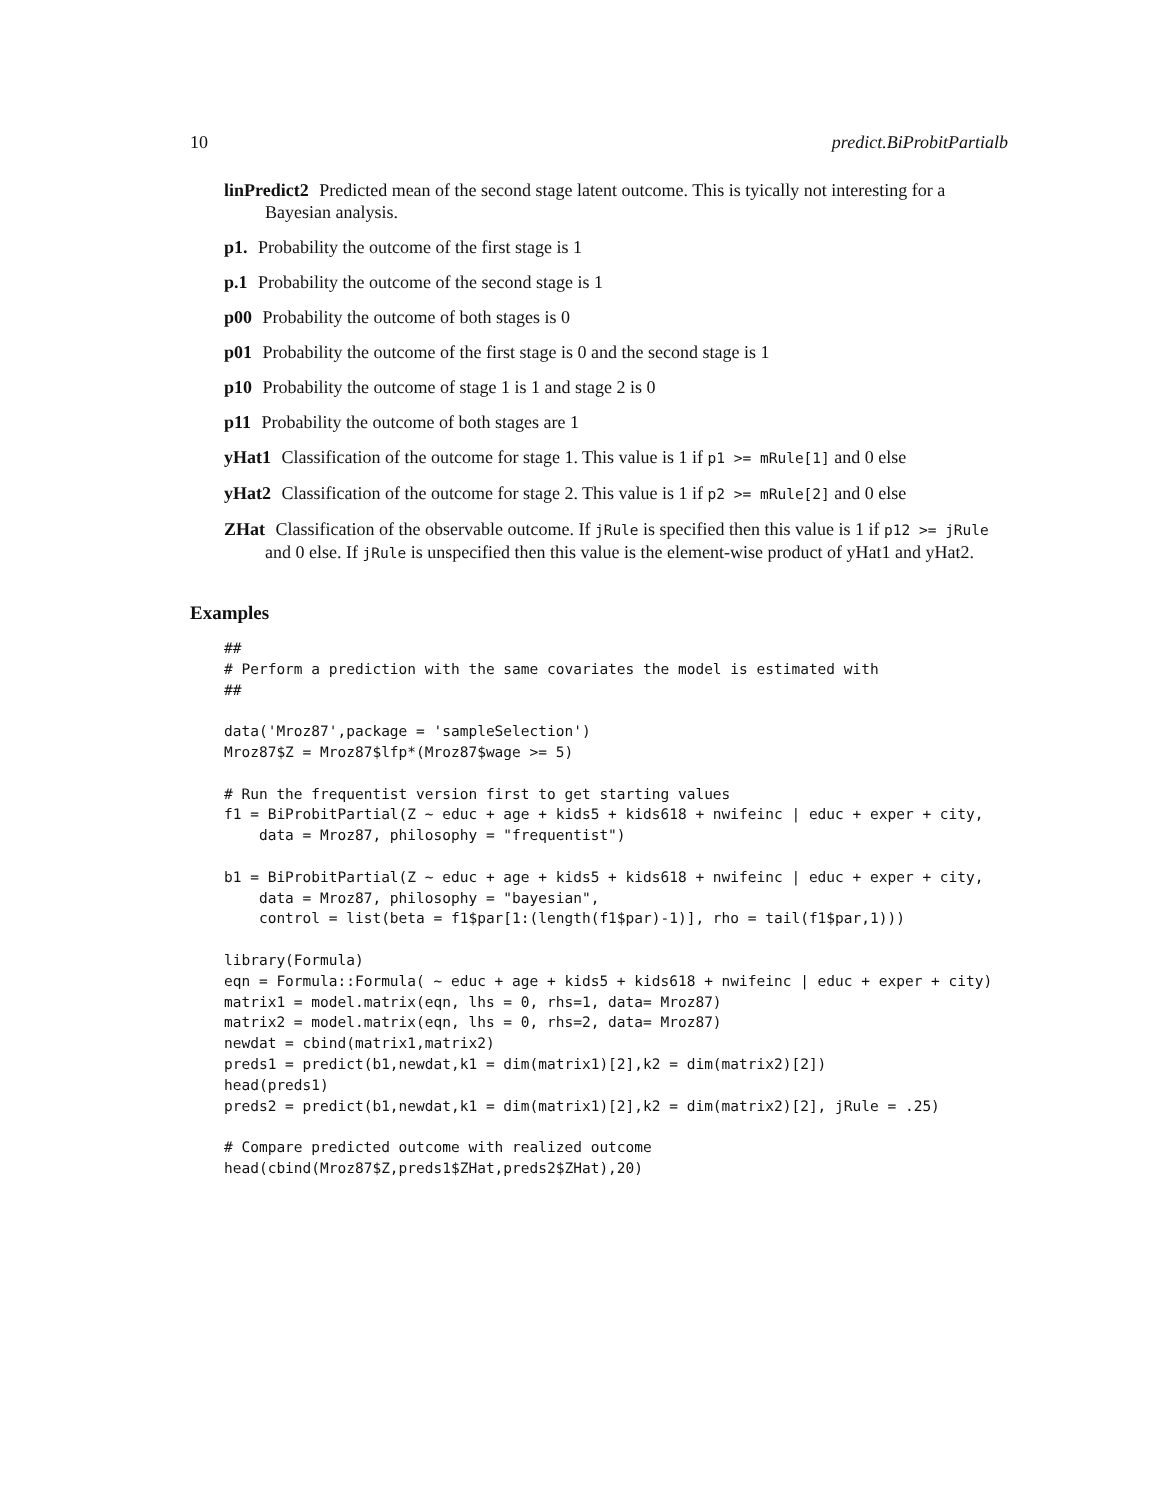10 predict.BiProbitPartialb
linPredict2 Predicted mean of the second stage latent outcome. This is tyically not interesting for a Bayesian analysis.
p1. Probability the outcome of the first stage is 1
p.1 Probability the outcome of the second stage is 1
p00 Probability the outcome of both stages is 0
p01 Probability the outcome of the first stage is 0 and the second stage is 1
p10 Probability the outcome of stage 1 is 1 and stage 2 is 0
p11 Probability the outcome of both stages are 1
yHat1 Classification of the outcome for stage 1. This value is 1 if p1 >= mRule[1] and 0 else
yHat2 Classification of the outcome for stage 2. This value is 1 if p2 >= mRule[2] and 0 else
ZHat Classification of the observable outcome. If jRule is specified then this value is 1 if p12 >= jRule and 0 else. If jRule is unspecified then this value is the element-wise product of yHat1 and yHat2.
Examples
##
# Perform a prediction with the same covariates the model is estimated with
##

data('Mroz87',package = 'sampleSelection')
Mroz87$Z = Mroz87$lfp*(Mroz87$wage >= 5)

# Run the frequentist version first to get starting values
f1 = BiProbitPartial(Z ~ educ + age + kids5 + kids618 + nwifeinc | educ + exper + city,
    data = Mroz87, philosophy = "frequentist")

b1 = BiProbitPartial(Z ~ educ + age + kids5 + kids618 + nwifeinc | educ + exper + city,
    data = Mroz87, philosophy = "bayesian",
    control = list(beta = f1$par[1:(length(f1$par)-1)], rho = tail(f1$par,1)))

library(Formula)
eqn = Formula::Formula( ~ educ + age + kids5 + kids618 + nwifeinc | educ + exper + city)
matrix1 = model.matrix(eqn, lhs = 0, rhs=1, data= Mroz87)
matrix2 = model.matrix(eqn, lhs = 0, rhs=2, data= Mroz87)
newdat = cbind(matrix1,matrix2)
preds1 = predict(b1,newdat,k1 = dim(matrix1)[2],k2 = dim(matrix2)[2])
head(preds1)
preds2 = predict(b1,newdat,k1 = dim(matrix1)[2],k2 = dim(matrix2)[2], jRule = .25)

# Compare predicted outcome with realized outcome
head(cbind(Mroz87$Z,preds1$ZHat,preds2$ZHat),20)